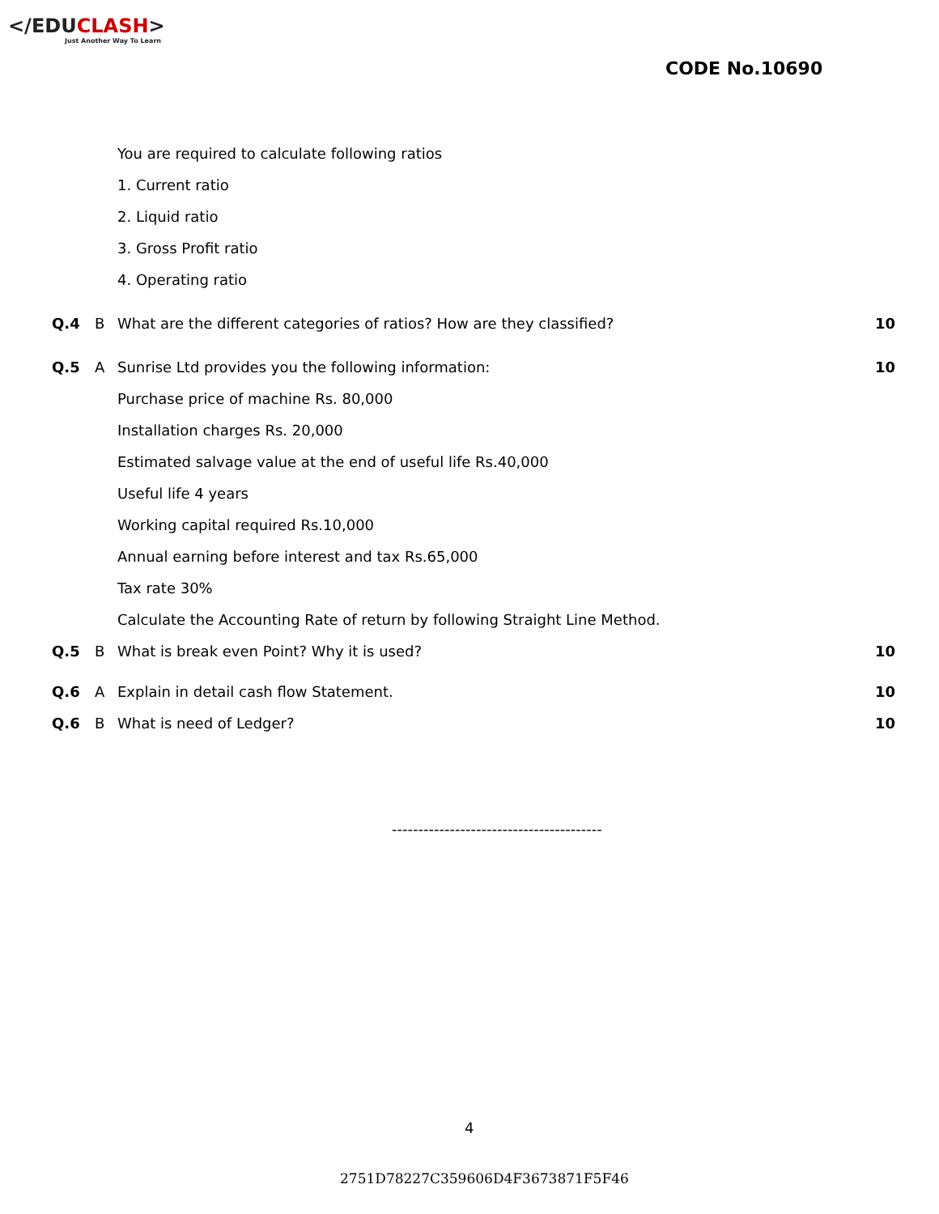</EDUCLASH>
Just Another Way To Learn
CODE No.10690
| | | You are required to calculate following ratios | |
| | | 1. Current ratio | |
| | | 2. Liquid ratio | |
| | | 3. Gross Profit ratio | |
| | | 4. Operating ratio | |
| Q.4 | B | What are the different categories of ratios? How are they classified? | 10 |
| Q.5 | A | Sunrise Ltd provides you the following information: | 10 |
| | | Purchase price of machine Rs. 80,000 | |
| | | Installation charges Rs. 20,000 | |
| | | Estimated salvage value at the end of useful life Rs.40,000 | |
| | | Useful life 4 years | |
| | | Working capital required Rs.10,000 | |
| | | Annual earning before interest and tax Rs.65,000 | |
| | | Tax rate 30% | |
| | | Calculate the Accounting Rate of return by following Straight Line Method. | |
| Q.5 | B | What is break even Point? Why it is used? | 10 |
| Q.6 | A | Explain in detail cash flow Statement. | 10 |
| Q.6 | B | What is need of Ledger? | 10 |
----------------------------------------
4
2751D78227C359606D4F3673871F5F46